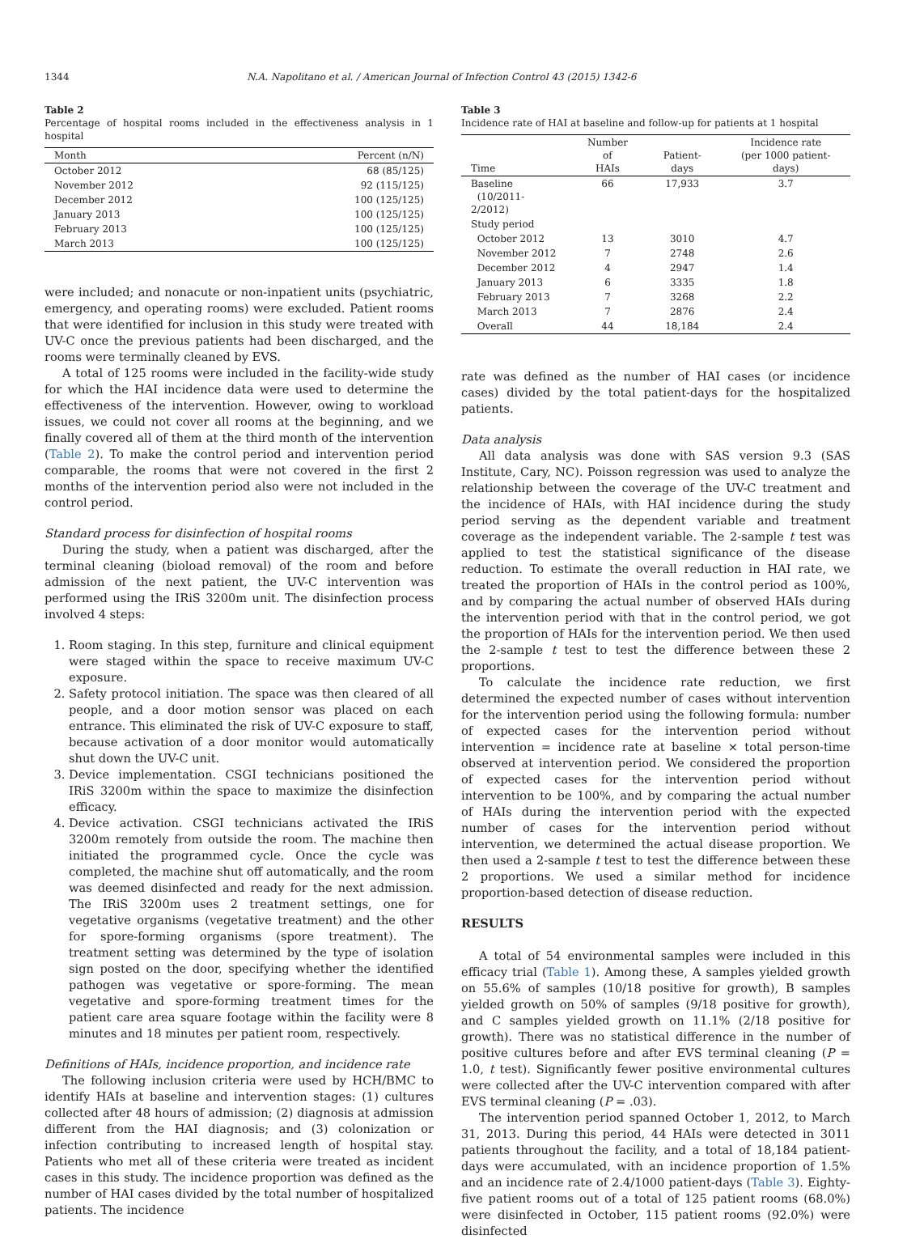1344 N.A. Napolitano et al. / American Journal of Infection Control 43 (2015) 1342-6
Table 2
Percentage of hospital rooms included in the effectiveness analysis in 1 hospital
| Month | Percent (n/N) |
| --- | --- |
| October 2012 | 68 (85/125) |
| November 2012 | 92 (115/125) |
| December 2012 | 100 (125/125) |
| January 2013 | 100 (125/125) |
| February 2013 | 100 (125/125) |
| March 2013 | 100 (125/125) |
were included; and nonacute or non-inpatient units (psychiatric, emergency, and operating rooms) were excluded. Patient rooms that were identified for inclusion in this study were treated with UV-C once the previous patients had been discharged, and the rooms were terminally cleaned by EVS.
A total of 125 rooms were included in the facility-wide study for which the HAI incidence data were used to determine the effectiveness of the intervention. However, owing to workload issues, we could not cover all rooms at the beginning, and we finally covered all of them at the third month of the intervention (Table 2). To make the control period and intervention period comparable, the rooms that were not covered in the first 2 months of the intervention period also were not included in the control period.
Standard process for disinfection of hospital rooms
During the study, when a patient was discharged, after the terminal cleaning (bioload removal) of the room and before admission of the next patient, the UV-C intervention was performed using the IRiS 3200m unit. The disinfection process involved 4 steps:
1. Room staging. In this step, furniture and clinical equipment were staged within the space to receive maximum UV-C exposure.
2. Safety protocol initiation. The space was then cleared of all people, and a door motion sensor was placed on each entrance. This eliminated the risk of UV-C exposure to staff, because activation of a door monitor would automatically shut down the UV-C unit.
3. Device implementation. CSGI technicians positioned the IRiS 3200m within the space to maximize the disinfection efficacy.
4. Device activation. CSGI technicians activated the IRiS 3200m remotely from outside the room. The machine then initiated the programmed cycle. Once the cycle was completed, the machine shut off automatically, and the room was deemed disinfected and ready for the next admission. The IRiS 3200m uses 2 treatment settings, one for vegetative organisms (vegetative treatment) and the other for spore-forming organisms (spore treatment). The treatment setting was determined by the type of isolation sign posted on the door, specifying whether the identified pathogen was vegetative or spore-forming. The mean vegetative and spore-forming treatment times for the patient care area square footage within the facility were 8 minutes and 18 minutes per patient room, respectively.
Definitions of HAIs, incidence proportion, and incidence rate
The following inclusion criteria were used by HCH/BMC to identify HAIs at baseline and intervention stages: (1) cultures collected after 48 hours of admission; (2) diagnosis at admission different from the HAI diagnosis; and (3) colonization or infection contributing to increased length of hospital stay. Patients who met all of these criteria were treated as incident cases in this study. The incidence proportion was defined as the number of HAI cases divided by the total number of hospitalized patients. The incidence
Table 3
Incidence rate of HAI at baseline and follow-up for patients at 1 hospital
| Time | Number of HAIs | Patient-days | Incidence rate (per 1000 patient-days) |
| --- | --- | --- | --- |
| Baseline (10/2011- 2/2012) | 66 | 17,933 | 3.7 |
| Study period | | | |
| October 2012 | 13 | 3010 | 4.7 |
| November 2012 | 7 | 2748 | 2.6 |
| December 2012 | 4 | 2947 | 1.4 |
| January 2013 | 6 | 3335 | 1.8 |
| February 2013 | 7 | 3268 | 2.2 |
| March 2013 | 7 | 2876 | 2.4 |
| Overall | 44 | 18,184 | 2.4 |
rate was defined as the number of HAI cases (or incidence cases) divided by the total patient-days for the hospitalized patients.
Data analysis
All data analysis was done with SAS version 9.3 (SAS Institute, Cary, NC). Poisson regression was used to analyze the relationship between the coverage of the UV-C treatment and the incidence of HAIs, with HAI incidence during the study period serving as the dependent variable and treatment coverage as the independent variable. The 2-sample t test was applied to test the statistical significance of the disease reduction. To estimate the overall reduction in HAI rate, we treated the proportion of HAIs in the control period as 100%, and by comparing the actual number of observed HAIs during the intervention period with that in the control period, we got the proportion of HAIs for the intervention period. We then used the 2-sample t test to test the difference between these 2 proportions.
To calculate the incidence rate reduction, we first determined the expected number of cases without intervention for the intervention period using the following formula: number of expected cases for the intervention period without intervention = incidence rate at baseline × total person-time observed at intervention period. We considered the proportion of expected cases for the intervention period without intervention to be 100%, and by comparing the actual number of HAIs during the intervention period with the expected number of cases for the intervention period without intervention, we determined the actual disease proportion. We then used a 2-sample t test to test the difference between these 2 proportions. We used a similar method for incidence proportion-based detection of disease reduction.
RESULTS
A total of 54 environmental samples were included in this efficacy trial (Table 1). Among these, A samples yielded growth on 55.6% of samples (10/18 positive for growth), B samples yielded growth on 50% of samples (9/18 positive for growth), and C samples yielded growth on 11.1% (2/18 positive for growth). There was no statistical difference in the number of positive cultures before and after EVS terminal cleaning (P = 1.0, t test). Significantly fewer positive environmental cultures were collected after the UV-C intervention compared with after EVS terminal cleaning (P = .03).
The intervention period spanned October 1, 2012, to March 31, 2013. During this period, 44 HAIs were detected in 3011 patients throughout the facility, and a total of 18,184 patient-days were accumulated, with an incidence proportion of 1.5% and an incidence rate of 2.4/1000 patient-days (Table 3). Eighty-five patient rooms out of a total of 125 patient rooms (68.0%) were disinfected in October, 115 patient rooms (92.0%) were disinfected